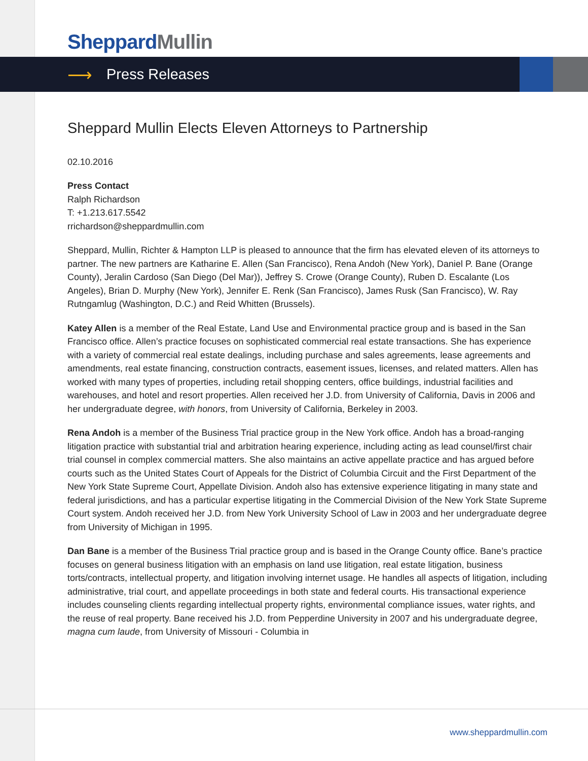Sheppard Mullin
⟶ Press Releases
Sheppard Mullin Elects Eleven Attorneys to Partnership
02.10.2016
Press Contact
Ralph Richardson
T: +1.213.617.5542
rrichardson@sheppardmullin.com
Sheppard, Mullin, Richter & Hampton LLP is pleased to announce that the firm has elevated eleven of its attorneys to partner. The new partners are Katharine E. Allen (San Francisco), Rena Andoh (New York), Daniel P. Bane (Orange County), Jeralin Cardoso (San Diego (Del Mar)), Jeffrey S. Crowe (Orange County), Ruben D. Escalante (Los Angeles), Brian D. Murphy (New York), Jennifer E. Renk (San Francisco), James Rusk (San Francisco), W. Ray Rutngamlug (Washington, D.C.) and Reid Whitten (Brussels).
Katey Allen is a member of the Real Estate, Land Use and Environmental practice group and is based in the San Francisco office. Allen’s practice focuses on sophisticated commercial real estate transactions. She has experience with a variety of commercial real estate dealings, including purchase and sales agreements, lease agreements and amendments, real estate financing, construction contracts, easement issues, licenses, and related matters. Allen has worked with many types of properties, including retail shopping centers, office buildings, industrial facilities and warehouses, and hotel and resort properties. Allen received her J.D. from University of California, Davis in 2006 and her undergraduate degree, with honors, from University of California, Berkeley in 2003.
Rena Andoh is a member of the Business Trial practice group in the New York office. Andoh has a broad-ranging litigation practice with substantial trial and arbitration hearing experience, including acting as lead counsel/first chair trial counsel in complex commercial matters. She also maintains an active appellate practice and has argued before courts such as the United States Court of Appeals for the District of Columbia Circuit and the First Department of the New York State Supreme Court, Appellate Division. Andoh also has extensive experience litigating in many state and federal jurisdictions, and has a particular expertise litigating in the Commercial Division of the New York State Supreme Court system. Andoh received her J.D. from New York University School of Law in 2003 and her undergraduate degree from University of Michigan in 1995.
Dan Bane is a member of the Business Trial practice group and is based in the Orange County office. Bane’s practice focuses on general business litigation with an emphasis on land use litigation, real estate litigation, business torts/contracts, intellectual property, and litigation involving internet usage. He handles all aspects of litigation, including administrative, trial court, and appellate proceedings in both state and federal courts. His transactional experience includes counseling clients regarding intellectual property rights, environmental compliance issues, water rights, and the reuse of real property. Bane received his J.D. from Pepperdine University in 2007 and his undergraduate degree, magna cum laude, from University of Missouri - Columbia in
www.sheppardmullin.com